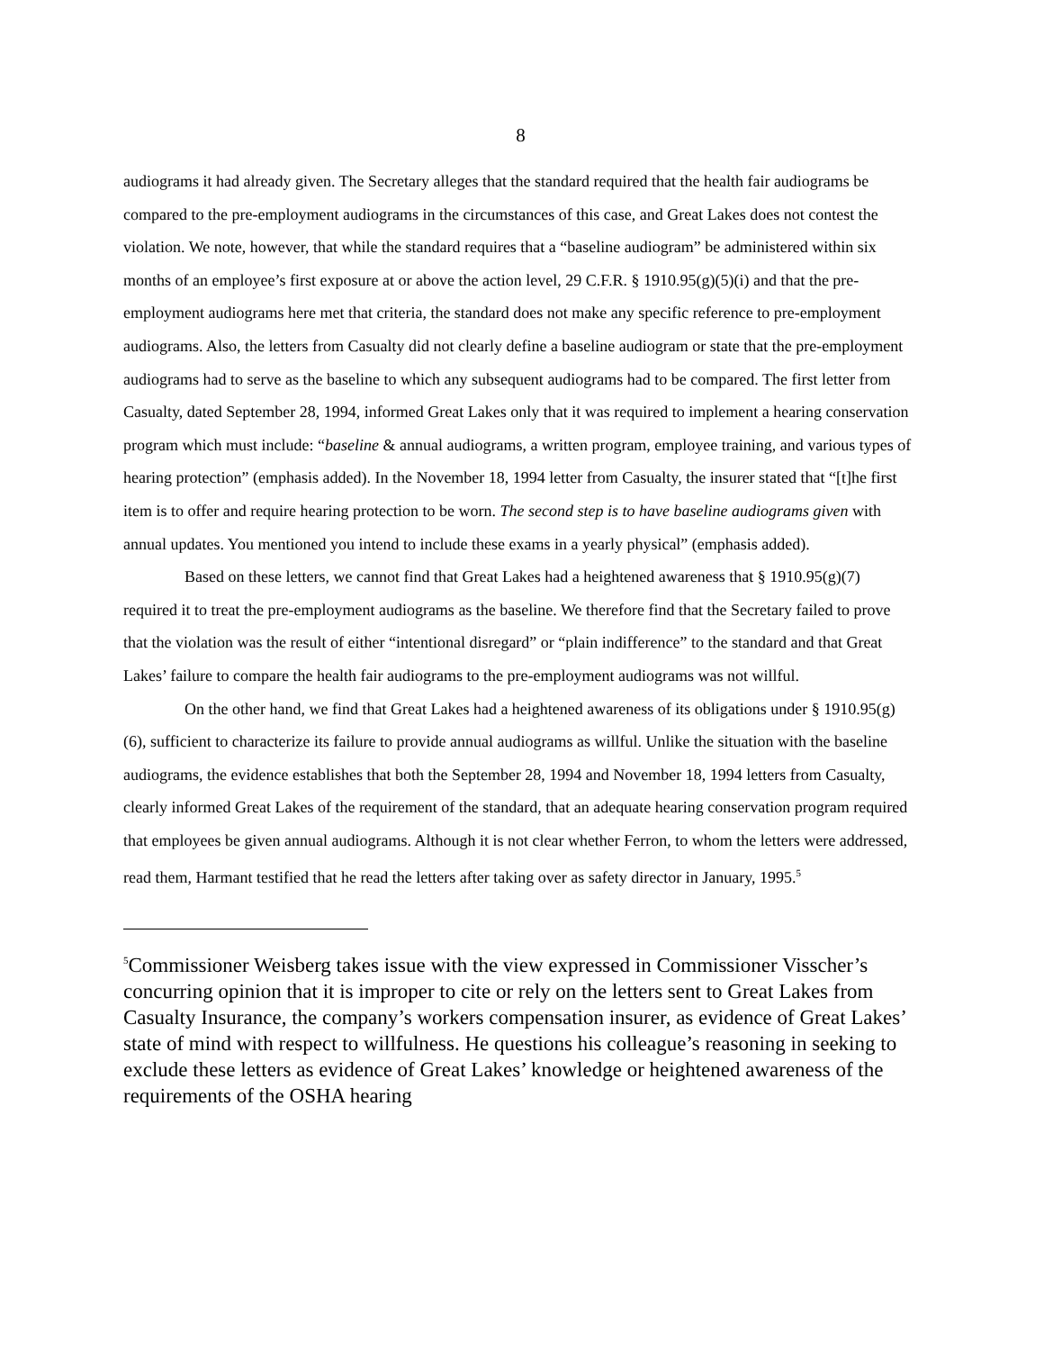8
audiograms it had already given. The Secretary alleges that the standard required that the health fair audiograms be compared to the pre-employment audiograms in the circumstances of this case, and Great Lakes does not contest the violation. We note, however, that while the standard requires that a “baseline audiogram” be administered within six months of an employee’s first exposure at or above the action level, 29 C.F.R. § 1910.95(g)(5)(i) and that the pre-employment audiograms here met that criteria, the standard does not make any specific reference to pre-employment audiograms. Also, the letters from Casualty did not clearly define a baseline audiogram or state that the pre-employment audiograms had to serve as the baseline to which any subsequent audiograms had to be compared. The first letter from Casualty, dated September 28, 1994, informed Great Lakes only that it was required to implement a hearing conservation program which must include: “baseline & annual audiograms, a written program, employee training, and various types of hearing protection” (emphasis added). In the November 18, 1994 letter from Casualty, the insurer stated that “[t]he first item is to offer and require hearing protection to be worn. The second step is to have baseline audiograms given with annual updates. You mentioned you intend to include these exams in a yearly physical” (emphasis added).
Based on these letters, we cannot find that Great Lakes had a heightened awareness that § 1910.95(g)(7) required it to treat the pre-employment audiograms as the baseline. We therefore find that the Secretary failed to prove that the violation was the result of either “intentional disregard” or “plain indifference” to the standard and that Great Lakes’ failure to compare the health fair audiograms to the pre-employment audiograms was not willful.
On the other hand, we find that Great Lakes had a heightened awareness of its obligations under § 1910.95(g)(6), sufficient to characterize its failure to provide annual audiograms as willful. Unlike the situation with the baseline audiograms, the evidence establishes that both the September 28, 1994 and November 18, 1994 letters from Casualty, clearly informed Great Lakes of the requirement of the standard, that an adequate hearing conservation program required that employees be given annual audiograms. Although it is not clear whether Ferron, to whom the letters were addressed, read them, Harmant testified that he read the letters after taking over as safety director in January, 1995.<sup>5</sup>
<sup>5</sup> Commissioner Weisberg takes issue with the view expressed in Commissioner Visscher’s concurring opinion that it is improper to cite or rely on the letters sent to Great Lakes from Casualty Insurance, the company’s workers compensation insurer, as evidence of Great Lakes’ state of mind with respect to willfulness. He questions his colleague’s reasoning in seeking to exclude these letters as evidence of Great Lakes’ knowledge or heightened awareness of the requirements of the OSHA hearing